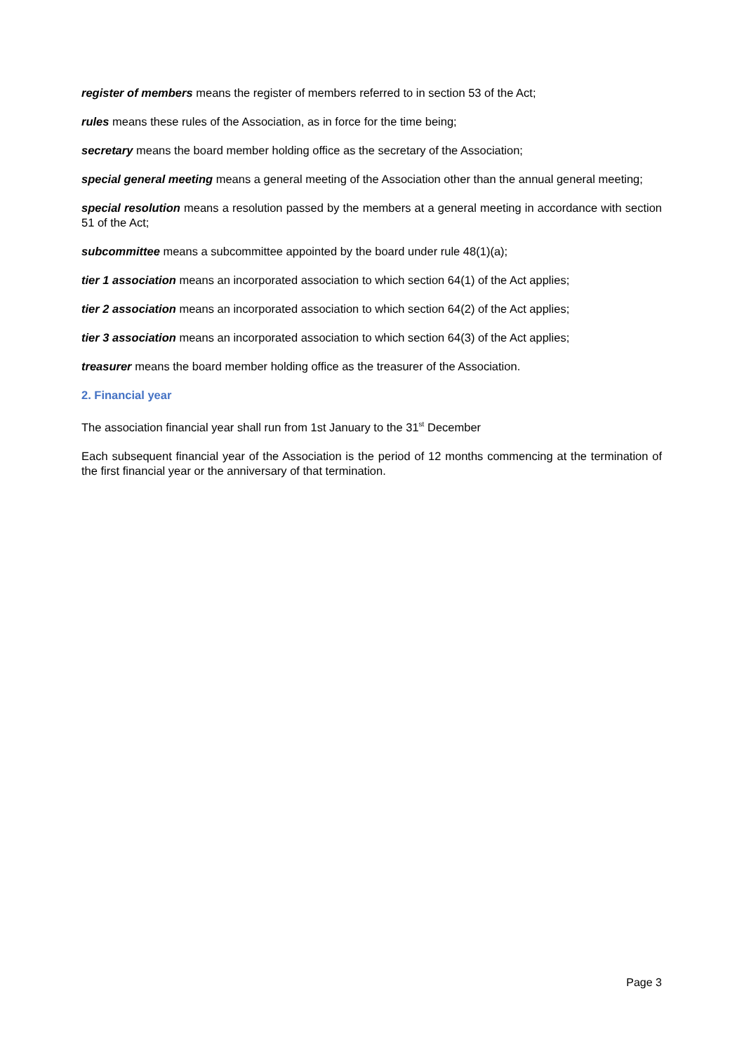register of members means the register of members referred to in section 53 of the Act;
rules means these rules of the Association, as in force for the time being;
secretary means the board member holding office as the secretary of the Association;
special general meeting means a general meeting of the Association other than the annual general meeting;
special resolution means a resolution passed by the members at a general meeting in accordance with section 51 of the Act;
subcommittee means a subcommittee appointed by the board under rule 48(1)(a);
tier 1 association means an incorporated association to which section 64(1) of the Act applies;
tier 2 association means an incorporated association to which section 64(2) of the Act applies;
tier 3 association means an incorporated association to which section 64(3) of the Act applies;
treasurer means the board member holding office as the treasurer of the Association.
2. Financial year
The association financial year shall run from 1st January to the 31<sup>st</sup> December
Each subsequent financial year of the Association is the period of 12 months commencing at the termination of the first financial year or the anniversary of that termination.
Page 3